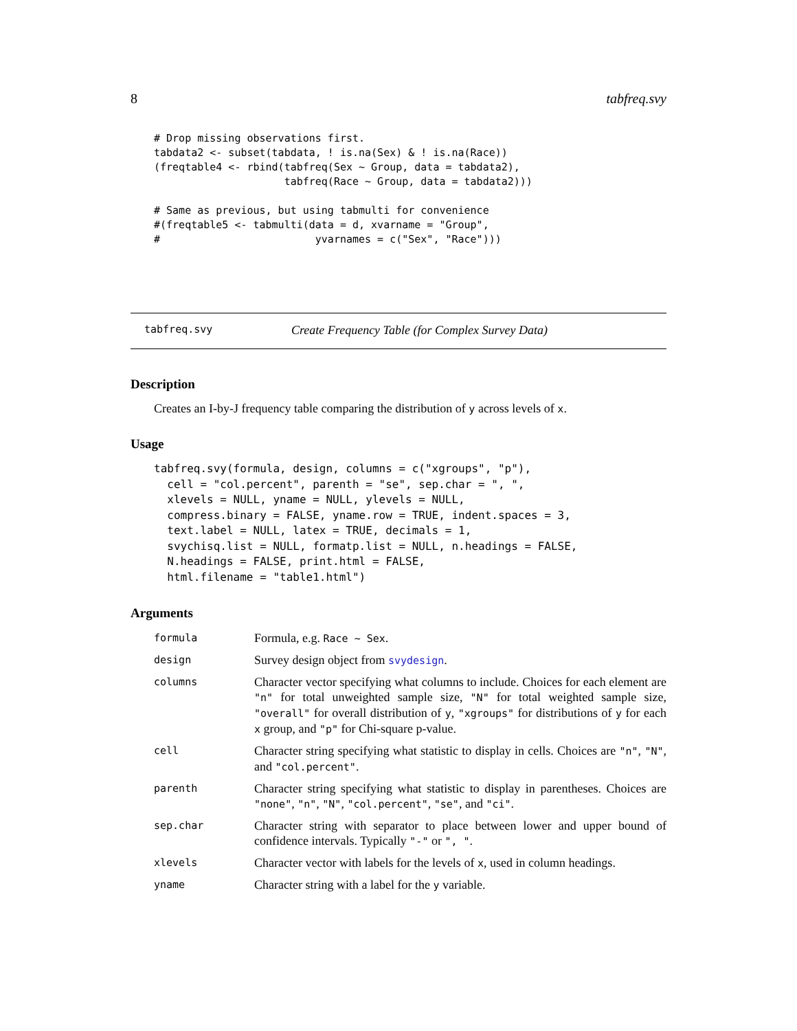8 tabfreq.svy
# Drop missing observations first.
tabdata2 <- subset(tabdata, ! is.na(Sex) & ! is.na(Race))
(freqtable4 <- rbind(tabfreq(Sex ~ Group, data = tabdata2),
                     tabfreq(Race ~ Group, data = tabdata2)))

# Same as previous, but using tabmulti for convenience
#(freqtable5 <- tabmulti(data = d, xvarname = "Group",
#                         yvarnames = c("Sex", "Race")))
tabfreq.svy Create Frequency Table (for Complex Survey Data)
Description
Creates an I-by-J frequency table comparing the distribution of y across levels of x.
Usage
tabfreq.svy(formula, design, columns = c("xgroups", "p"),
  cell = "col.percent", parenth = "se", sep.char = ", ",
  xlevels = NULL, yname = NULL, ylevels = NULL,
  compress.binary = FALSE, yname.row = TRUE, indent.spaces = 3,
  text.label = NULL, latex = TRUE, decimals = 1,
  svychisq.list = NULL, formatp.list = NULL, n.headings = FALSE,
  N.headings = FALSE, print.html = FALSE,
  html.filename = "table1.html")
Arguments
| formula | Formula, e.g. Race ~ Sex . |
| design | Survey design object from svydesign . |
| columns | Character vector specifying what columns to include. Choices for each element are "n" for total unweighted sample size, "N" for total weighted sample size, "overall" for overall distribution of y , "xgroups" for distributions of y for each x group, and "p" for Chi-square p-value. |
| cell | Character string specifying what statistic to display in cells. Choices are "n" , "N" , and "col.percent" . |
| parenth | Character string specifying what statistic to display in parentheses. Choices are "none" , "n" , "N" , "col.percent" , "se" , and "ci" . |
| sep.char | Character string with separator to place between lower and upper bound of confidence intervals. Typically "-" or ", " . |
| xlevels | Character vector with labels for the levels of x , used in column headings. |
| yname | Character string with a label for the y variable. |